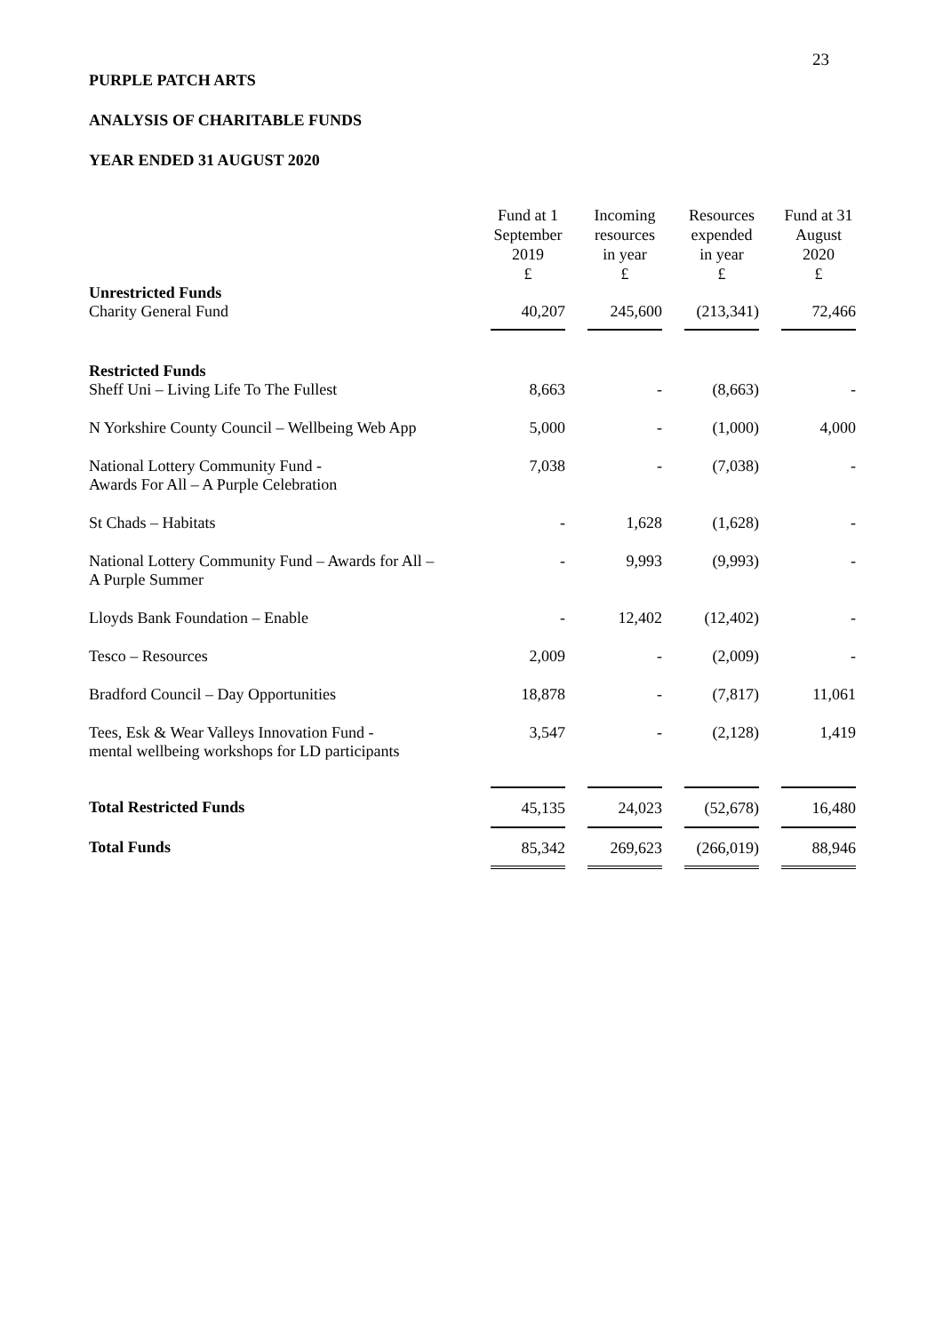23
PURPLE PATCH ARTS
ANALYSIS OF CHARITABLE FUNDS
YEAR ENDED 31 AUGUST 2020
| | Fund at 1 September 2019 £ | | Incoming resources in year £ | | Resources expended in year £ | | Fund at 31 August 2020 £ |
| --- | --- | --- | --- | --- | --- | --- | --- |
| Unrestricted Funds | | | | | | | |
| Charity General Fund | 40,207 | | 245,600 | | (213,341) | | 72,466 |
| Restricted Funds | | | | | | | |
| Sheff Uni – Living Life To The Fullest | 8,663 | | - | | (8,663) | | - |
| N Yorkshire County Council – Wellbeing Web App | 5,000 | | - | | (1,000) | | 4,000 |
| National Lottery Community Fund - Awards For All – A Purple Celebration | 7,038 | | - | | (7,038) | | - |
| St Chads – Habitats | - | | 1,628 | | (1,628) | | - |
| National Lottery Community Fund – Awards for All – A Purple Summer | - | | 9,993 | | (9,993) | | - |
| Lloyds Bank Foundation – Enable | - | | 12,402 | | (12,402) | | - |
| Tesco – Resources | 2,009 | | - | | (2,009) | | - |
| Bradford Council – Day Opportunities | 18,878 | | - | | (7,817) | | 11,061 |
| Tees, Esk & Wear Valleys Innovation Fund - mental wellbeing workshops for LD participants | 3,547 | | - | | (2,128) | | 1,419 |
| Total Restricted Funds | 45,135 | | 24,023 | | (52,678) | | 16,480 |
| Total Funds | 85,342 | | 269,623 | | (266,019) | | 88,946 |